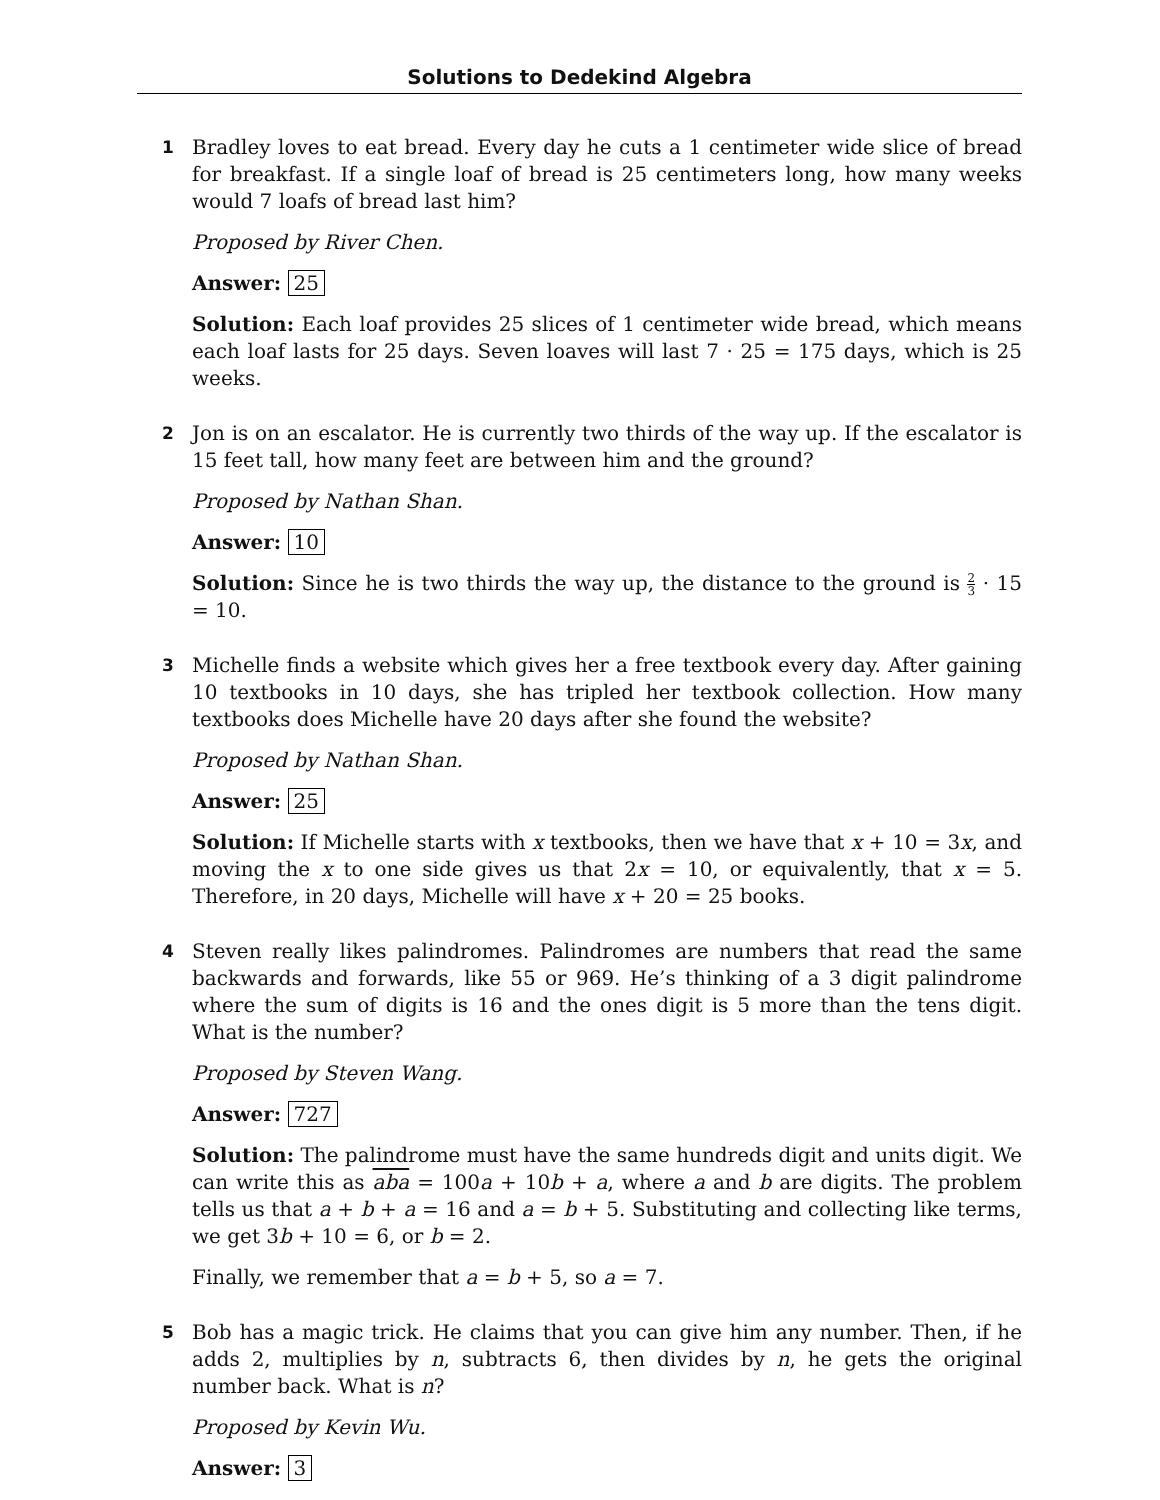Solutions to Dedekind Algebra
1
Bradley loves to eat bread. Every day he cuts a 1 centimeter wide slice of bread for breakfast. If a single loaf of bread is 25 centimeters long, how many weeks would 7 loafs of bread last him?
Proposed by River Chen.
Answer: 25
Solution: Each loaf provides 25 slices of 1 centimeter wide bread, which means each loaf lasts for 25 days. Seven loaves will last 7 · 25 = 175 days, which is 25 weeks.
2
Jon is on an escalator. He is currently two thirds of the way up. If the escalator is 15 feet tall, how many feet are between him and the ground?
Proposed by Nathan Shan.
Answer: 10
Solution: Since he is two thirds the way up, the distance to the ground is 2 3 · 15 = 10.
3
Michelle finds a website which gives her a free textbook every day. After gaining 10 textbooks in 10 days, she has tripled her textbook collection. How many textbooks does Michelle have 20 days after she found the website?
Proposed by Nathan Shan.
Answer: 25
Solution: If Michelle starts with x textbooks, then we have that x + 10 = 3x, and moving the x to one side gives us that 2x = 10, or equivalently, that x = 5. Therefore, in 20 days, Michelle will have x + 20 = 25 books.
4
Steven really likes palindromes. Palindromes are numbers that read the same backwards and forwards, like 55 or 969. He’s thinking of a 3 digit palindrome where the sum of digits is 16 and the ones digit is 5 more than the tens digit. What is the number?
Proposed by Steven Wang.
Answer: 727
Solution: The palindrome must have the same hundreds digit and units digit. We can write this as aba = 100a + 10b + a, where a and b are digits. The problem tells us that a + b + a = 16 and a = b + 5. Substituting and collecting like terms, we get 3b + 10 = 6, or b = 2.
Finally, we remember that a = b + 5, so a = 7.
5
Bob has a magic trick. He claims that you can give him any number. Then, if he adds 2, multiplies by n, subtracts 6, then divides by n, he gets the original number back. What is n?
Proposed by Kevin Wu.
Answer: 3